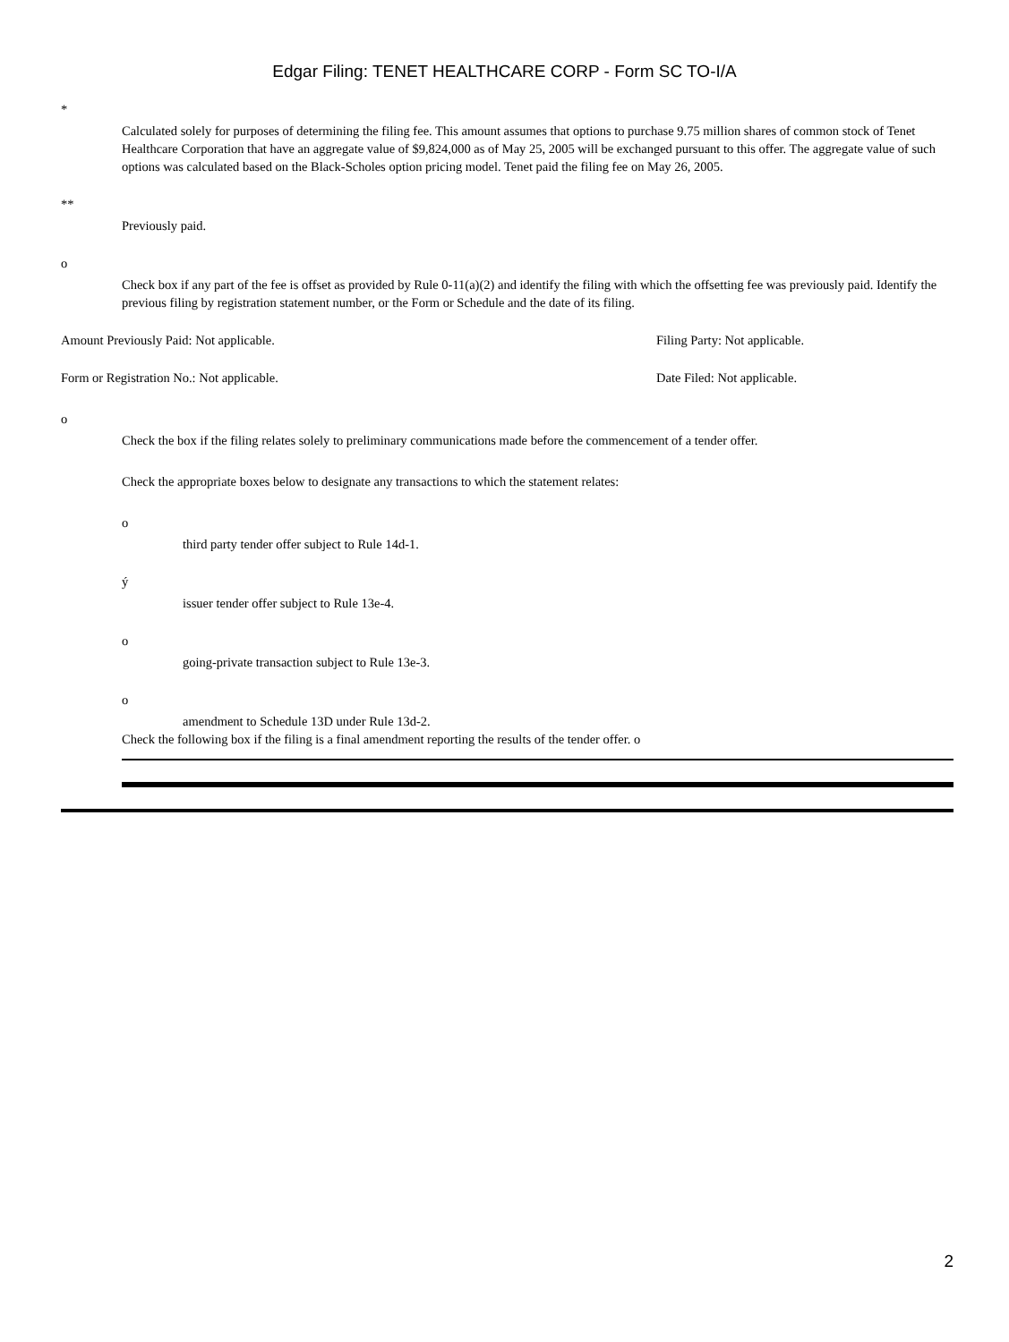Edgar Filing: TENET HEALTHCARE CORP - Form SC TO-I/A
*
Calculated solely for purposes of determining the filing fee. This amount assumes that options to purchase 9.75 million shares of common stock of Tenet Healthcare Corporation that have an aggregate value of $9,824,000 as of May 25, 2005 will be exchanged pursuant to this offer. The aggregate value of such options was calculated based on the Black-Scholes option pricing model. Tenet paid the filing fee on May 26, 2005.
**
Previously paid.
o
Check box if any part of the fee is offset as provided by Rule 0-11(a)(2) and identify the filing with which the offsetting fee was previously paid. Identify the previous filing by registration statement number, or the Form or Schedule and the date of its filing.
Amount Previously Paid: Not applicable. Filing Party: Not applicable.
Form or Registration No.: Not applicable. Date Filed: Not applicable.
o
Check the box if the filing relates solely to preliminary communications made before the commencement of a tender offer.
Check the appropriate boxes below to designate any transactions to which the statement relates:
o
third party tender offer subject to Rule 14d-1.
ý
issuer tender offer subject to Rule 13e-4.
o
going-private transaction subject to Rule 13e-3.
o
amendment to Schedule 13D under Rule 13d-2.
Check the following box if the filing is a final amendment reporting the results of the tender offer. o
2